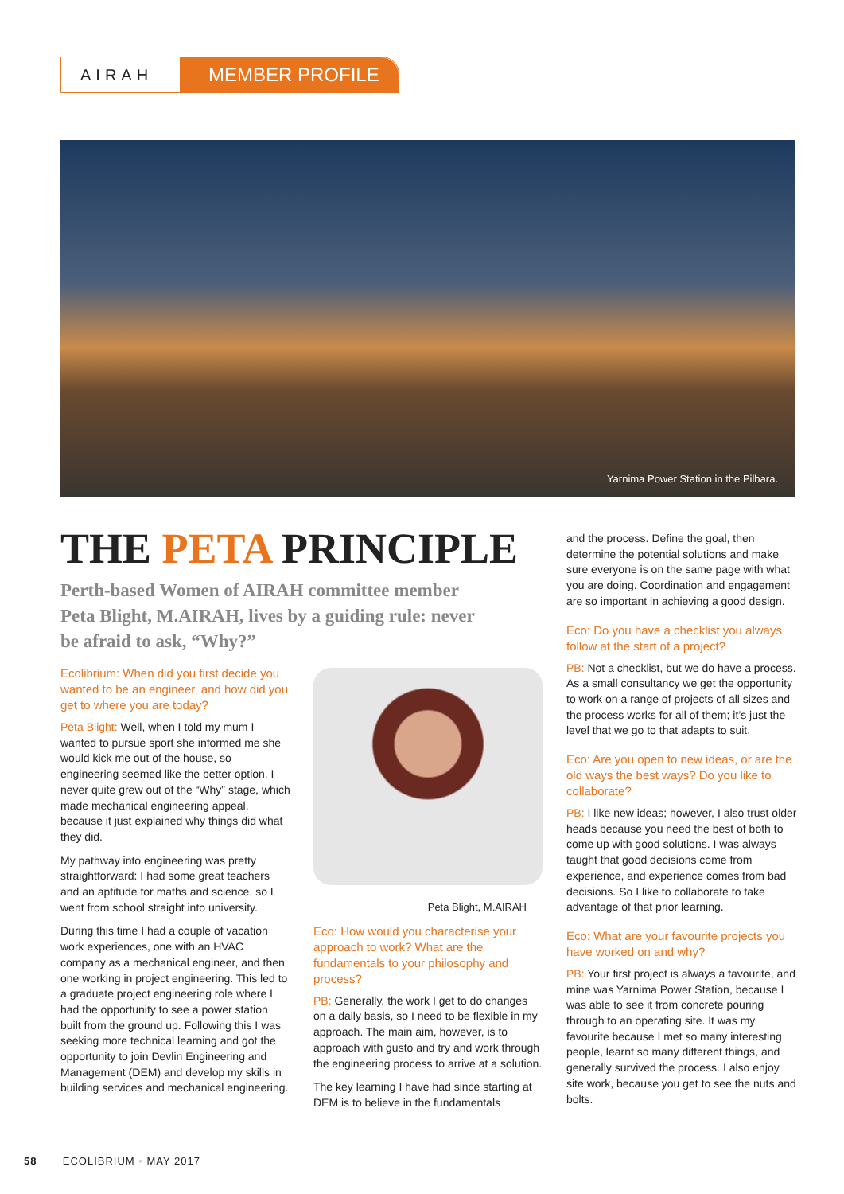AIRAH
MEMBER PROFILE
Yarnima Power Station in the Pilbara.
THE PETA PRINCIPLE
Perth-based Women of AIRAH committee member Peta Blight, M.AIRAH, lives by a guiding rule: never be afraid to ask, “Why?”
Ecolibrium: When did you first decide you wanted to be an engineer, and how did you get to where you are today?
Peta Blight: Well, when I told my mum I wanted to pursue sport she informed me she would kick me out of the house, so engineering seemed like the better option. I never quite grew out of the “Why” stage, which made mechanical engineering appeal, because it just explained why things did what they did.
My pathway into engineering was pretty straightforward: I had some great teachers and an aptitude for maths and science, so I went from school straight into university.
During this time I had a couple of vacation work experiences, one with an HVAC company as a mechanical engineer, and then one working in project engineering. This led to a graduate project engineering role where I had the opportunity to see a power station built from the ground up. Following this I was seeking more technical learning and got the opportunity to join Devlin Engineering and Management (DEM) and develop my skills in building services and mechanical engineering.
Peta Blight, M.AIRAH
Eco: How would you characterise your approach to work? What are the fundamentals to your philosophy and process?
PB: Generally, the work I get to do changes on a daily basis, so I need to be flexible in my approach. The main aim, however, is to approach with gusto and try and work through the engineering process to arrive at a solution.
The key learning I have had since starting at DEM is to believe in the fundamentals
and the process. Define the goal, then determine the potential solutions and make sure everyone is on the same page with what you are doing. Coordination and engagement are so important in achieving a good design.
Eco: Do you have a checklist you always follow at the start of a project?
PB: Not a checklist, but we do have a process. As a small consultancy we get the opportunity to work on a range of projects of all sizes and the process works for all of them; it’s just the level that we go to that adapts to suit.
Eco: Are you open to new ideas, or are the old ways the best ways? Do you like to collaborate?
PB: I like new ideas; however, I also trust older heads because you need the best of both to come up with good solutions. I was always taught that good decisions come from experience, and experience comes from bad decisions. So I like to collaborate to take advantage of that prior learning.
Eco: What are your favourite projects you have worked on and why?
PB: Your first project is always a favourite, and mine was Yarnima Power Station, because I was able to see it from concrete pouring through to an operating site. It was my favourite because I met so many interesting people, learnt so many different things, and generally survived the process. I also enjoy site work, because you get to see the nuts and bolts.
58 ECOLIBRIUM • MAY 2017